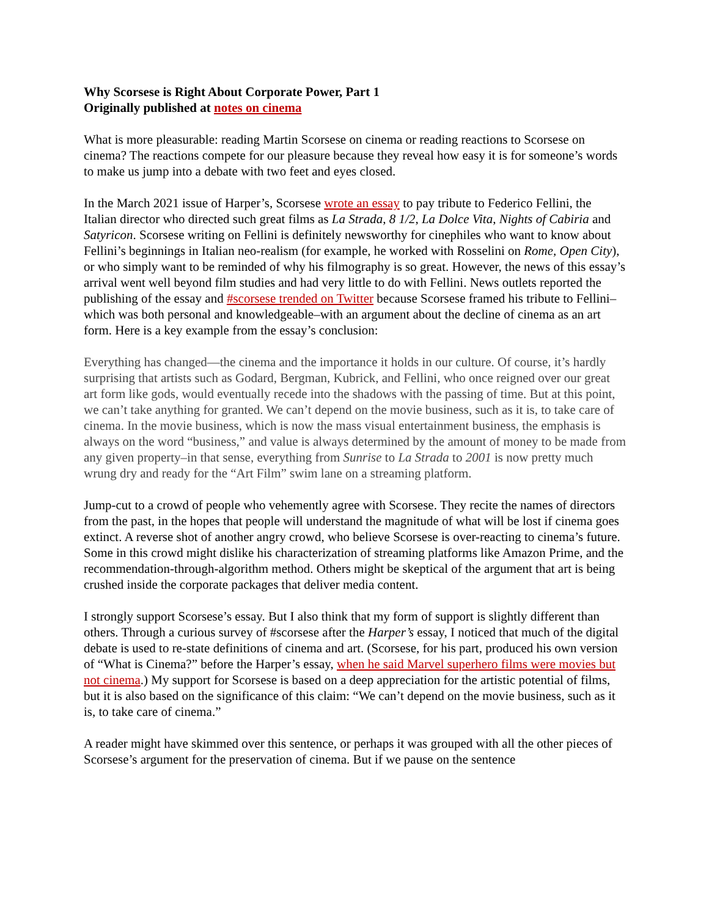Why Scorsese is Right About Corporate Power, Part 1
Originally published at notes on cinema
What is more pleasurable: reading Martin Scorsese on cinema or reading reactions to Scorsese on cinema? The reactions compete for our pleasure because they reveal how easy it is for someone’s words to make us jump into a debate with two feet and eyes closed.
In the March 2021 issue of Harper’s, Scorsese wrote an essay to pay tribute to Federico Fellini, the Italian director who directed such great films as La Strada, 8 1/2, La Dolce Vita, Nights of Cabiria and Satyricon. Scorsese writing on Fellini is definitely newsworthy for cinephiles who want to know about Fellini’s beginnings in Italian neo-realism (for example, he worked with Rosselini on Rome, Open City), or who simply want to be reminded of why his filmography is so great. However, the news of this essay’s arrival went well beyond film studies and had very little to do with Fellini. News outlets reported the publishing of the essay and #scorsese trended on Twitter because Scorsese framed his tribute to Fellini–which was both personal and knowledgeable–with an argument about the decline of cinema as an art form. Here is a key example from the essay’s conclusion:
Everything has changed—the cinema and the importance it holds in our culture. Of course, it’s hardly surprising that artists such as Godard, Bergman, Kubrick, and Fellini, who once reigned over our great art form like gods, would eventually recede into the shadows with the passing of time. But at this point, we can’t take anything for granted. We can’t depend on the movie business, such as it is, to take care of cinema. In the movie business, which is now the mass visual entertainment business, the emphasis is always on the word “business,” and value is always determined by the amount of money to be made from any given property–in that sense, everything from Sunrise to La Strada to 2001 is now pretty much wrung dry and ready for the “Art Film” swim lane on a streaming platform.
Jump-cut to a crowd of people who vehemently agree with Scorsese. They recite the names of directors from the past, in the hopes that people will understand the magnitude of what will be lost if cinema goes extinct. A reverse shot of another angry crowd, who believe Scorsese is over-reacting to cinema’s future. Some in this crowd might dislike his characterization of streaming platforms like Amazon Prime, and the recommendation-through-algorithm method. Others might be skeptical of the argument that art is being crushed inside the corporate packages that deliver media content.
I strongly support Scorsese’s essay. But I also think that my form of support is slightly different than others. Through a curious survey of #scorsese after the Harper’s essay, I noticed that much of the digital debate is used to re-state definitions of cinema and art. (Scorsese, for his part, produced his own version of “What is Cinema?” before the Harper’s essay, when he said Marvel superhero films were movies but not cinema.) My support for Scorsese is based on a deep appreciation for the artistic potential of films, but it is also based on the significance of this claim: “We can’t depend on the movie business, such as it is, to take care of cinema.”
A reader might have skimmed over this sentence, or perhaps it was grouped with all the other pieces of Scorsese’s argument for the preservation of cinema. But if we pause on the sentence